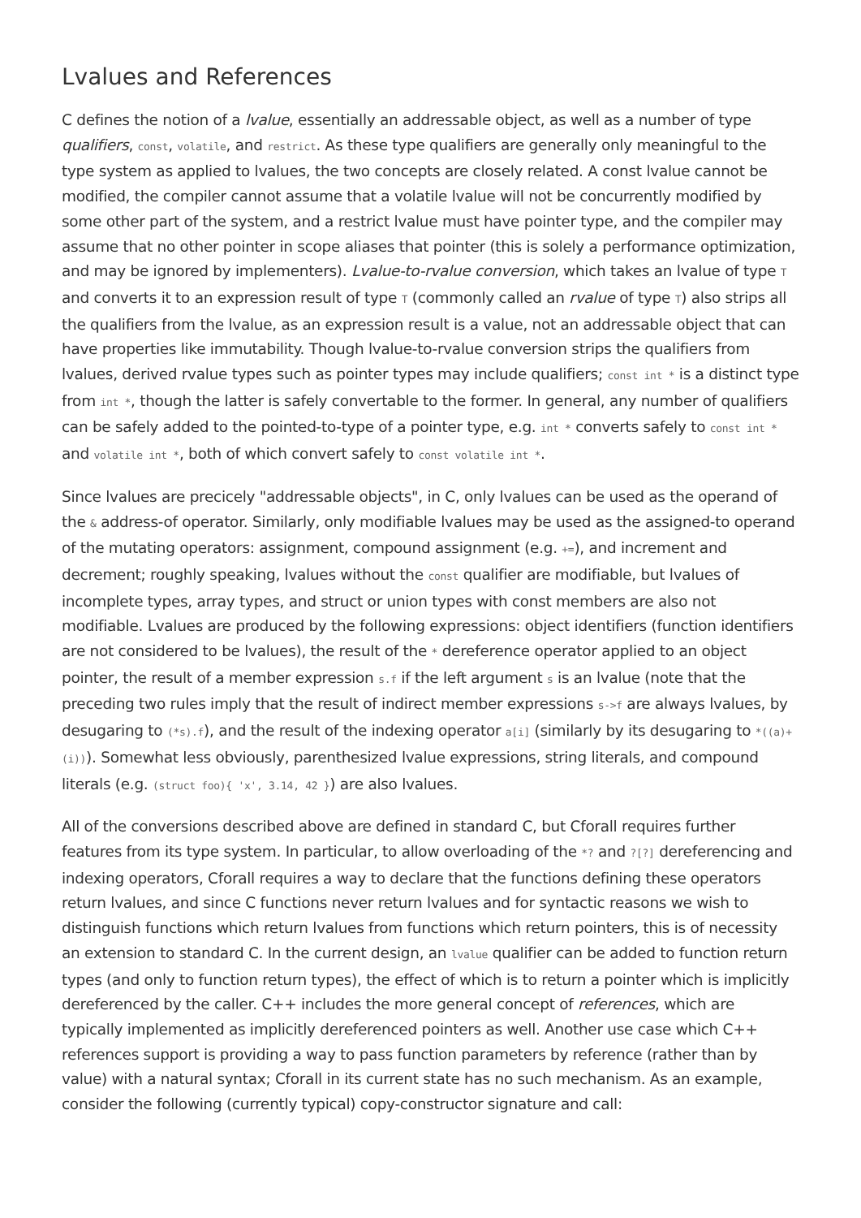Lvalues and References
C defines the notion of a lvalue, essentially an addressable object, as well as a number of type qualifiers, const, volatile, and restrict. As these type qualifiers are generally only meaningful to the type system as applied to lvalues, the two concepts are closely related. A const lvalue cannot be modified, the compiler cannot assume that a volatile lvalue will not be concurrently modified by some other part of the system, and a restrict lvalue must have pointer type, and the compiler may assume that no other pointer in scope aliases that pointer (this is solely a performance optimization, and may be ignored by implementers). Lvalue-to-rvalue conversion, which takes an lvalue of type T and converts it to an expression result of type T (commonly called an rvalue of type T) also strips all the qualifiers from the lvalue, as an expression result is a value, not an addressable object that can have properties like immutability. Though lvalue-to-rvalue conversion strips the qualifiers from lvalues, derived rvalue types such as pointer types may include qualifiers; const int * is a distinct type from int *, though the latter is safely convertable to the former. In general, any number of qualifiers can be safely added to the pointed-to-type of a pointer type, e.g. int * converts safely to const int * and volatile int *, both of which convert safely to const volatile int *.
Since lvalues are precicely "addressable objects", in C, only lvalues can be used as the operand of the & address-of operator. Similarly, only modifiable lvalues may be used as the assigned-to operand of the mutating operators: assignment, compound assignment (e.g. +=), and increment and decrement; roughly speaking, lvalues without the const qualifier are modifiable, but lvalues of incomplete types, array types, and struct or union types with const members are also not modifiable. Lvalues are produced by the following expressions: object identifiers (function identifiers are not considered to be lvalues), the result of the * dereference operator applied to an object pointer, the result of a member expression s.f if the left argument s is an lvalue (note that the preceding two rules imply that the result of indirect member expressions s->f are always lvalues, by desugaring to (*s).f), and the result of the indexing operator a[i] (similarly by its desugaring to *((a)+(i))). Somewhat less obviously, parenthesized lvalue expressions, string literals, and compound literals (e.g. (struct foo){ 'x', 3.14, 42 }) are also lvalues.
All of the conversions described above are defined in standard C, but Cforall requires further features from its type system. In particular, to allow overloading of the *? and ?[?] dereferencing and indexing operators, Cforall requires a way to declare that the functions defining these operators return lvalues, and since C functions never return lvalues and for syntactic reasons we wish to distinguish functions which return lvalues from functions which return pointers, this is of necessity an extension to standard C. In the current design, an lvalue qualifier can be added to function return types (and only to function return types), the effect of which is to return a pointer which is implicitly dereferenced by the caller. C++ includes the more general concept of references, which are typically implemented as implicitly dereferenced pointers as well. Another use case which C++ references support is providing a way to pass function parameters by reference (rather than by value) with a natural syntax; Cforall in its current state has no such mechanism. As an example, consider the following (currently typical) copy-constructor signature and call: